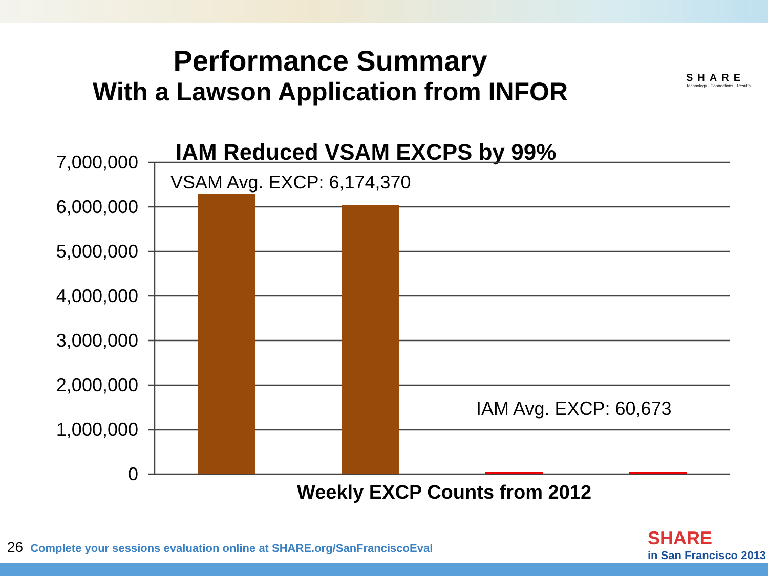Performance Summary
With a Lawson Application from INFOR
SHARE
Technology · Connections · Results
IAM Reduced VSAM EXCPS by 99%
7,000,000
6,000,000
5,000,000
4,000,000
3,000,000
2,000,000
1,000,000
0
VSAM Avg. EXCP: 6,174,370
IAM Avg. EXCP: 60,673
Weekly EXCP Counts from 2012
26 Complete your sessions evaluation online at SHARE.org/SanFranciscoEval
SHARE
in San Francisco 2013